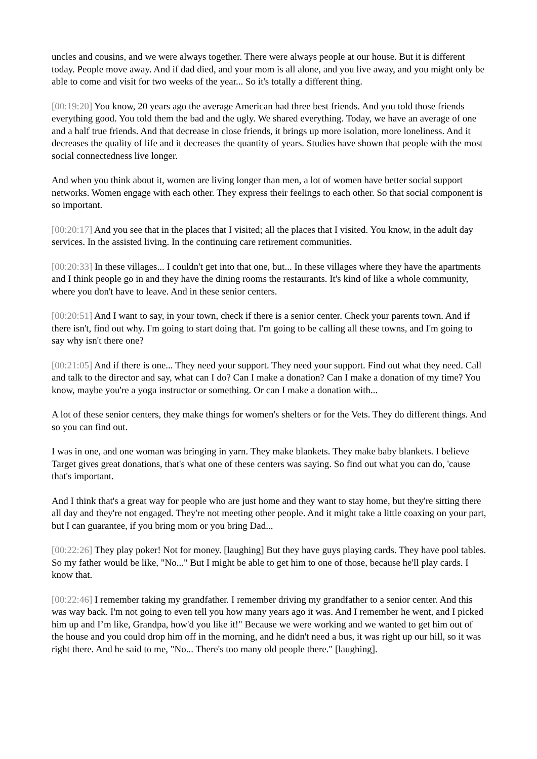uncles and cousins, and we were always together. There were always people at our house. But it is different today. People move away. And if dad died, and your mom is all alone, and you live away, and you might only be able to come and visit for two weeks of the year... So it's totally a different thing.
[00:19:20] You know, 20 years ago the average American had three best friends. And you told those friends everything good. You told them the bad and the ugly. We shared everything. Today, we have an average of one and a half true friends. And that decrease in close friends, it brings up more isolation, more loneliness. And it decreases the quality of life and it decreases the quantity of years. Studies have shown that people with the most social connectedness live longer.
And when you think about it, women are living longer than men, a lot of women have better social support networks. Women engage with each other. They express their feelings to each other. So that social component is so important.
[00:20:17] And you see that in the places that I visited; all the places that I visited. You know, in the adult day services. In the assisted living. In the continuing care retirement communities.
[00:20:33] In these villages... I couldn't get into that one, but... In these villages where they have the apartments and I think people go in and they have the dining rooms the restaurants. It's kind of like a whole community, where you don't have to leave. And in these senior centers.
[00:20:51] And I want to say, in your town, check if there is a senior center. Check your parents town. And if there isn't, find out why. I'm going to start doing that. I'm going to be calling all these towns, and I'm going to say why isn't there one?
[00:21:05] And if there is one... They need your support. They need your support. Find out what they need. Call and talk to the director and say, what can I do? Can I make a donation? Can I make a donation of my time? You know, maybe you're a yoga instructor or something. Or can I make a donation with...
A lot of these senior centers, they make things for women's shelters or for the Vets. They do different things. And so you can find out.
I was in one, and one woman was bringing in yarn. They make blankets. They make baby blankets. I believe Target gives great donations, that's what one of these centers was saying. So find out what you can do, 'cause that's important.
And I think that's a great way for people who are just home and they want to stay home, but they're sitting there all day and they're not engaged. They're not meeting other people. And it might take a little coaxing on your part, but I can guarantee, if you bring mom or you bring Dad...
[00:22:26] They play poker! Not for money. [laughing] But they have guys playing cards. They have pool tables. So my father would be like, "No..." But I might be able to get him to one of those, because he'll play cards. I know that.
[00:22:46] I remember taking my grandfather. I remember driving my grandfather to a senior center. And this was way back. I'm not going to even tell you how many years ago it was. And I remember he went, and I picked him up and I’m like, Grandpa, how'd you like it!" Because we were working and we wanted to get him out of the house and you could drop him off in the morning, and he didn't need a bus, it was right up our hill, so it was right there. And he said to me, "No... There's too many old people there." [laughing].